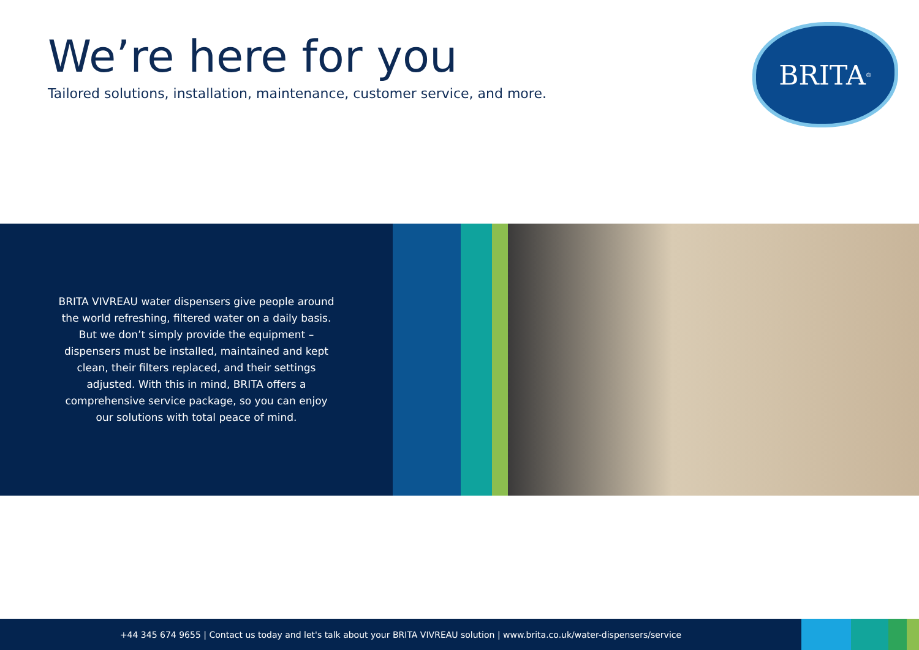We’re here for you
Tailored solutions, installation, maintenance, customer service, and more.
BRITA<sup>®</sup>
BRITA VIVREAU water dispensers give people around the world refreshing, filtered water on a daily basis. But we don’t simply provide the equipment – dispensers must be installed, maintained and kept clean, their filters replaced, and their settings adjusted. With this in mind, BRITA offers a comprehensive service package, so you can enjoy our solutions with total peace of mind.
+44 345 674 9655 | Contact us today and let's talk about your BRITA VIVREAU solution | www.brita.co.uk/water-dispensers/service